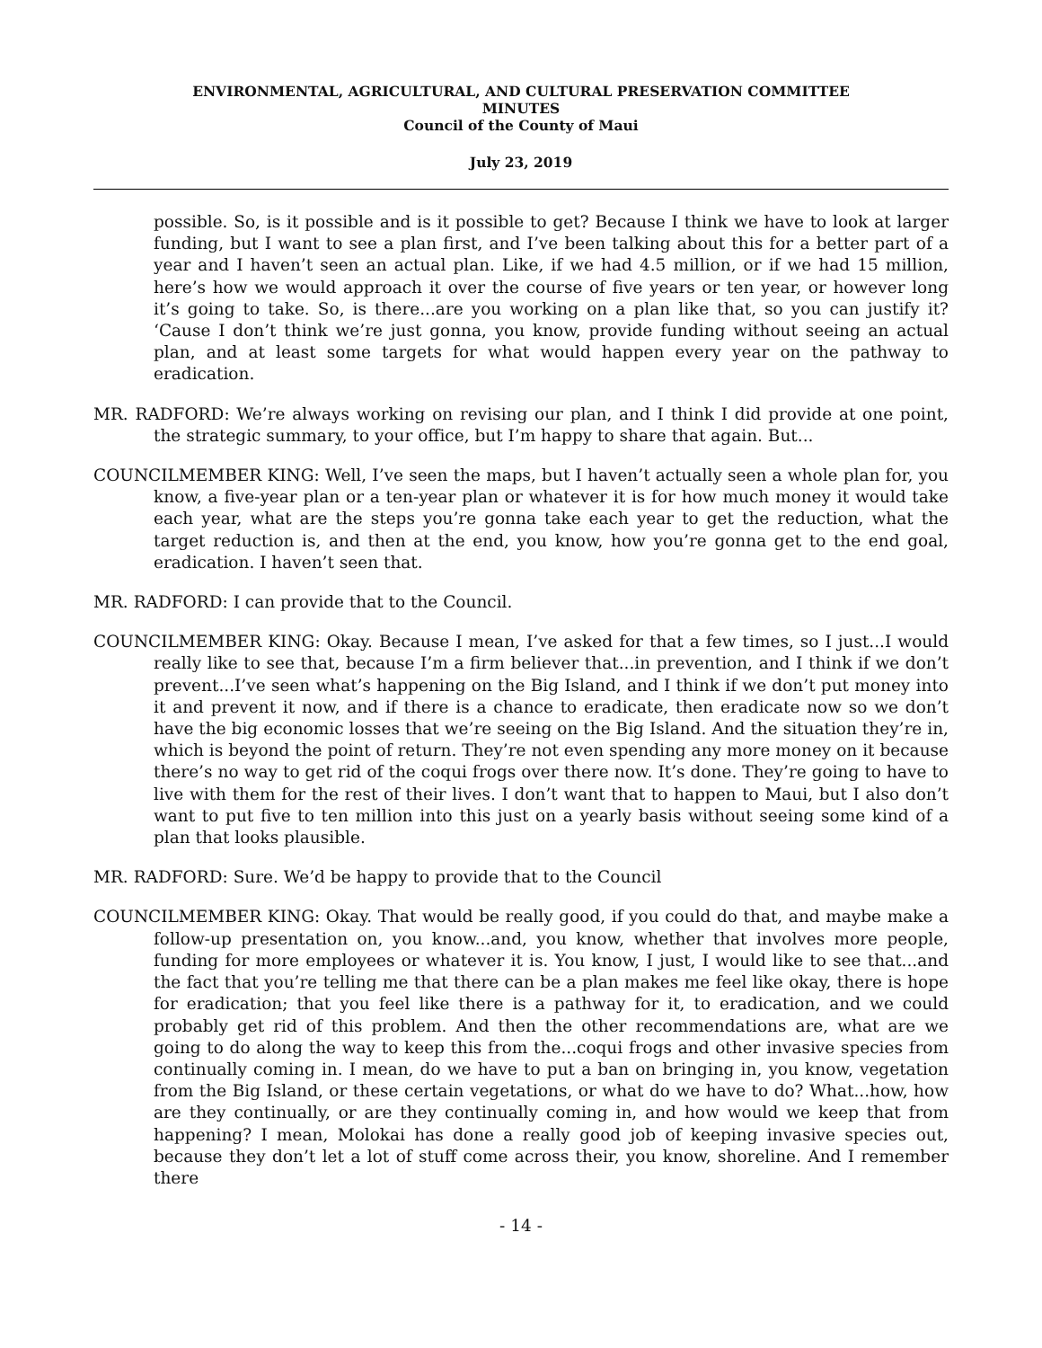ENVIRONMENTAL, AGRICULTURAL, AND CULTURAL PRESERVATION COMMITTEE
MINUTES
Council of the County of Maui
July 23, 2019
possible. So, is it possible and is it possible to get? Because I think we have to look at larger funding, but I want to see a plan first, and I’ve been talking about this for a better part of a year and I haven’t seen an actual plan. Like, if we had 4.5 million, or if we had 15 million, here’s how we would approach it over the course of five years or ten year, or however long it’s going to take. So, is there...are you working on a plan like that, so you can justify it? ‘Cause I don’t think we’re just gonna, you know, provide funding without seeing an actual plan, and at least some targets for what would happen every year on the pathway to eradication.
MR. RADFORD: We’re always working on revising our plan, and I think I did provide at one point, the strategic summary, to your office, but I’m happy to share that again. But...
COUNCILMEMBER KING: Well, I’ve seen the maps, but I haven’t actually seen a whole plan for, you know, a five-year plan or a ten-year plan or whatever it is for how much money it would take each year, what are the steps you’re gonna take each year to get the reduction, what the target reduction is, and then at the end, you know, how you’re gonna get to the end goal, eradication. I haven’t seen that.
MR. RADFORD: I can provide that to the Council.
COUNCILMEMBER KING: Okay. Because I mean, I’ve asked for that a few times, so I just...I would really like to see that, because I’m a firm believer that...in prevention, and I think if we don’t prevent...I’ve seen what’s happening on the Big Island, and I think if we don’t put money into it and prevent it now, and if there is a chance to eradicate, then eradicate now so we don’t have the big economic losses that we’re seeing on the Big Island. And the situation they’re in, which is beyond the point of return. They’re not even spending any more money on it because there’s no way to get rid of the coqui frogs over there now. It’s done. They’re going to have to live with them for the rest of their lives. I don’t want that to happen to Maui, but I also don’t want to put five to ten million into this just on a yearly basis without seeing some kind of a plan that looks plausible.
MR. RADFORD: Sure. We’d be happy to provide that to the Council
COUNCILMEMBER KING: Okay. That would be really good, if you could do that, and maybe make a follow-up presentation on, you know...and, you know, whether that involves more people, funding for more employees or whatever it is. You know, I just, I would like to see that...and the fact that you’re telling me that there can be a plan makes me feel like okay, there is hope for eradication; that you feel like there is a pathway for it, to eradication, and we could probably get rid of this problem. And then the other recommendations are, what are we going to do along the way to keep this from the...coqui frogs and other invasive species from continually coming in. I mean, do we have to put a ban on bringing in, you know, vegetation from the Big Island, or these certain vegetations, or what do we have to do? What...how, how are they continually, or are they continually coming in, and how would we keep that from happening? I mean, Molokai has done a really good job of keeping invasive species out, because they don’t let a lot of stuff come across their, you know, shoreline. And I remember there
- 14 -